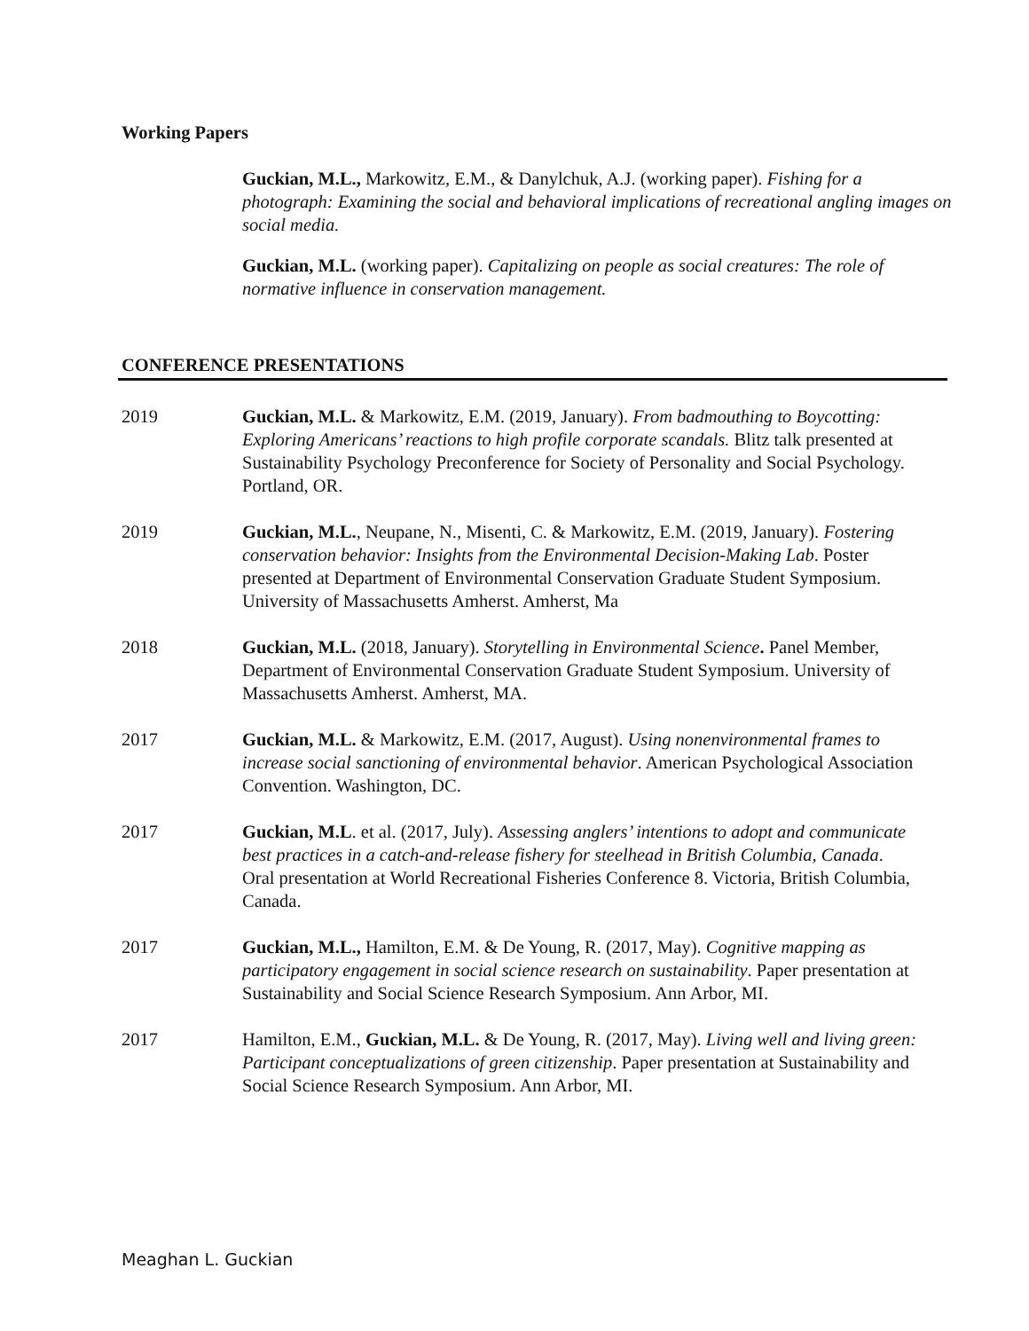Working Papers
Guckian, M.L., Markowitz, E.M., & Danylchuk, A.J. (working paper). Fishing for a photograph: Examining the social and behavioral implications of recreational angling images on social media.
Guckian, M.L. (working paper). Capitalizing on people as social creatures: The role of normative influence in conservation management.
CONFERENCE PRESENTATIONS
2019 Guckian, M.L. & Markowitz, E.M. (2019, January). From badmouthing to Boycotting: Exploring Americans’ reactions to high profile corporate scandals. Blitz talk presented at Sustainability Psychology Preconference for Society of Personality and Social Psychology. Portland, OR.
2019 Guckian, M.L., Neupane, N., Misenti, C. & Markowitz, E.M. (2019, January). Fostering conservation behavior: Insights from the Environmental Decision-Making Lab. Poster presented at Department of Environmental Conservation Graduate Student Symposium. University of Massachusetts Amherst. Amherst, Ma
2018 Guckian, M.L. (2018, January). Storytelling in Environmental Science. Panel Member, Department of Environmental Conservation Graduate Student Symposium. University of Massachusetts Amherst. Amherst, MA.
2017 Guckian, M.L. & Markowitz, E.M. (2017, August). Using nonenvironmental frames to increase social sanctioning of environmental behavior. American Psychological Association Convention. Washington, DC.
2017 Guckian, M.L. et al. (2017, July). Assessing anglers’ intentions to adopt and communicate best practices in a catch-and-release fishery for steelhead in British Columbia, Canada. Oral presentation at World Recreational Fisheries Conference 8. Victoria, British Columbia, Canada.
2017 Guckian, M.L., Hamilton, E.M. & De Young, R. (2017, May). Cognitive mapping as participatory engagement in social science research on sustainability. Paper presentation at Sustainability and Social Science Research Symposium. Ann Arbor, MI.
2017 Hamilton, E.M., Guckian, M.L. & De Young, R. (2017, May). Living well and living green: Participant conceptualizations of green citizenship. Paper presentation at Sustainability and Social Science Research Symposium. Ann Arbor, MI.
Meaghan L. Guckian